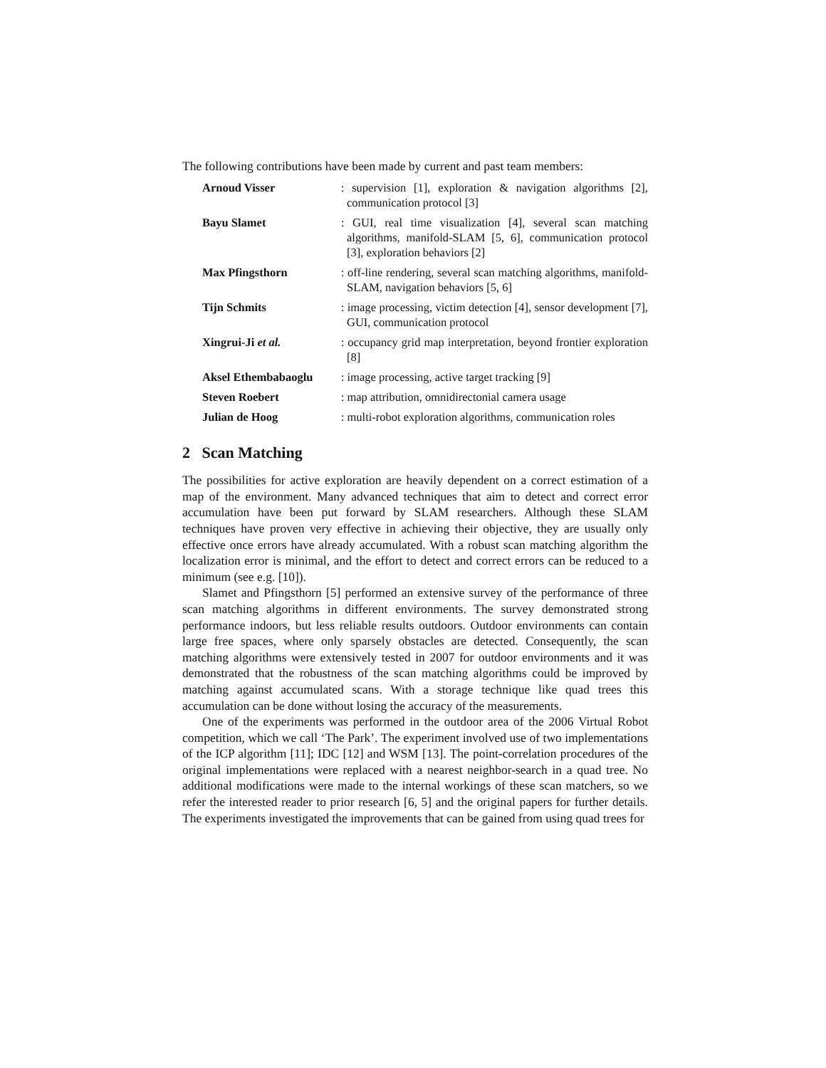The following contributions have been made by current and past team members:
| Arnoud Visser | : supervision [1], exploration & navigation algorithms [2], communication protocol [3] |
| Bayu Slamet | : GUI, real time visualization [4], several scan matching algorithms, manifold-SLAM [5, 6], communication protocol [3], exploration behaviors [2] |
| Max Pfingsthorn | : off-line rendering, several scan matching algorithms, manifold-SLAM, navigation behaviors [5, 6] |
| Tijn Schmits | : image processing, victim detection [4], sensor development [7], GUI, communication protocol |
| Xingrui-Ji et al. | : occupancy grid map interpretation, beyond frontier exploration [8] |
| Aksel Ethembabaoglu | : image processing, active target tracking [9] |
| Steven Roebert | : map attribution, omnidirectonial camera usage |
| Julian de Hoog | : multi-robot exploration algorithms, communication roles |
2 Scan Matching
The possibilities for active exploration are heavily dependent on a correct estimation of a map of the environment. Many advanced techniques that aim to detect and correct error accumulation have been put forward by SLAM researchers. Although these SLAM techniques have proven very effective in achieving their objective, they are usually only effective once errors have already accumulated. With a robust scan matching algorithm the localization error is minimal, and the effort to detect and correct errors can be reduced to a minimum (see e.g. [10]).
Slamet and Pfingsthorn [5] performed an extensive survey of the performance of three scan matching algorithms in different environments. The survey demonstrated strong performance indoors, but less reliable results outdoors. Outdoor environments can contain large free spaces, where only sparsely obstacles are detected. Consequently, the scan matching algorithms were extensively tested in 2007 for outdoor environments and it was demonstrated that the robustness of the scan matching algorithms could be improved by matching against accumulated scans. With a storage technique like quad trees this accumulation can be done without losing the accuracy of the measurements.
One of the experiments was performed in the outdoor area of the 2006 Virtual Robot competition, which we call ‘The Park’. The experiment involved use of two implementations of the ICP algorithm [11]; IDC [12] and WSM [13]. The point-correlation procedures of the original implementations were replaced with a nearest neighbor-search in a quad tree. No additional modifications were made to the internal workings of these scan matchers, so we refer the interested reader to prior research [6, 5] and the original papers for further details. The experiments investigated the improvements that can be gained from using quad trees for